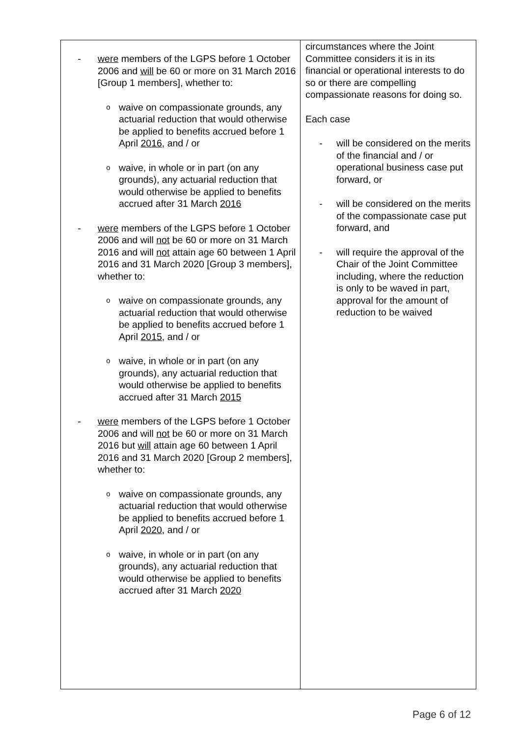| - were members of the LGPS before 1 October 2006 and will be 60 or more on 31 March 2016 [Group 1 members], whether to: o waive on compassionate grounds, any actuarial reduction that would otherwise be applied to benefits accrued before 1 April 2016 , and / or o waive, in whole or in part (on any grounds), any actuarial reduction that would otherwise be applied to benefits accrued after 31 March 2016 - were members of the LGPS before 1 October 2006 and will not be 60 or more on 31 March 2016 and will not attain age 60 between 1 April 2016 and 31 March 2020 [Group 3 members], whether to: o waive on compassionate grounds, any actuarial reduction that would otherwise be applied to benefits accrued before 1 April 2015 , and / or o waive, in whole or in part (on any grounds), any actuarial reduction that would otherwise be applied to benefits accrued after 31 March 2015 - were members of the LGPS before 1 October 2006 and will not be 60 or more on 31 March 2016 but will attain age 60 between 1 April 2016 and 31 March 2020 [Group 2 members], whether to: o waive on compassionate grounds, any actuarial reduction that would otherwise be applied to benefits accrued before 1 April 2020 , and / or o waive, in whole or in part (on any grounds), any actuarial reduction that would otherwise be applied to benefits accrued after 31 March 2020 | circumstances where the Joint Committee considers it is in its financial or operational interests to do so or there are compelling compassionate reasons for doing so. Each case - will be considered on the merits of the financial and / or operational business case put forward, or - will be considered on the merits of the compassionate case put forward, and - will require the approval of the Chair of the Joint Committee including, where the reduction is only to be waved in part, approval for the amount of reduction to be waived |
Page 6 of 12